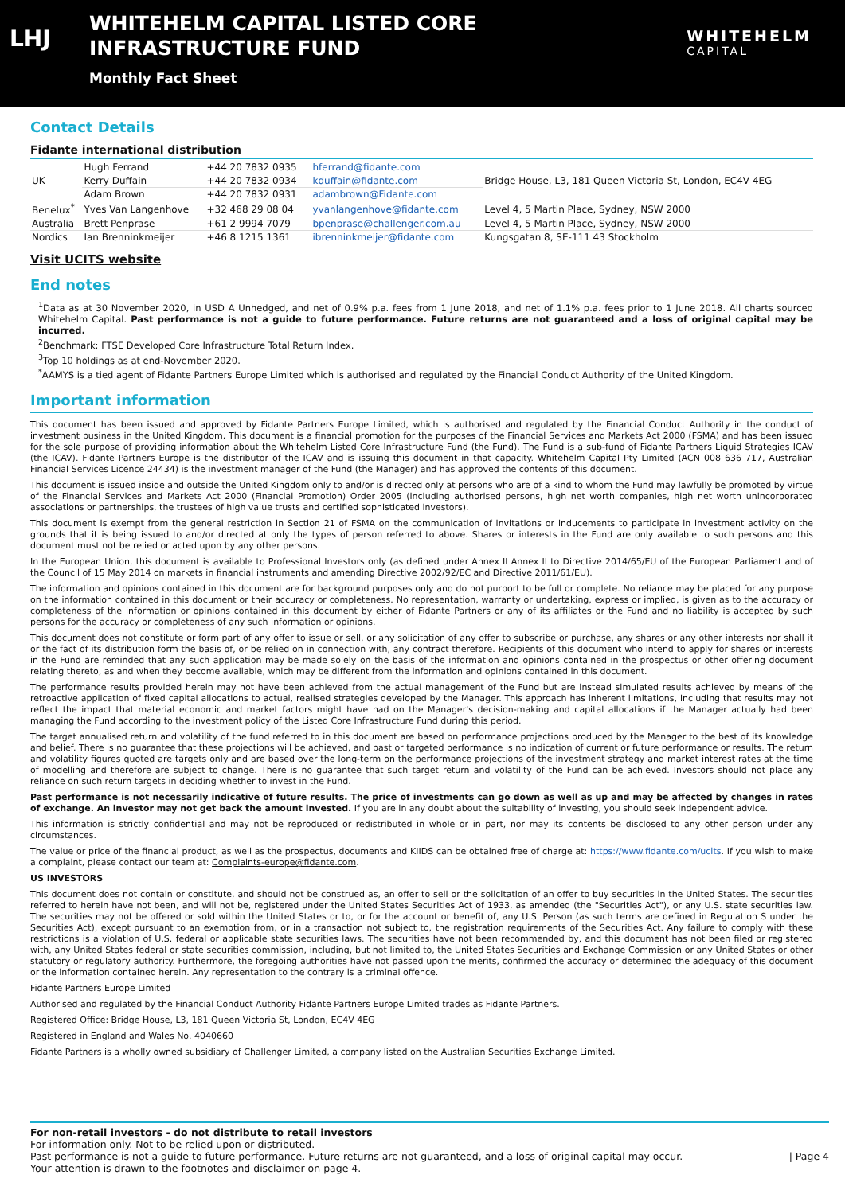LHJ
WHITEHELM CAPITAL LISTED CORE
INFRASTRUCTURE FUND
Monthly Fact Sheet
WHITEHELM
CAPITAL
Contact Details
Fidante international distribution
| UK | Hugh Ferrand | +44 20 7832 0935 | hferrand@fidante.com | Bridge House, L3, 181 Queen Victoria St, London, EC4V 4EG |
| | Kerry Duffain | +44 20 7832 0934 | kduffain@fidante.com | |
| | Adam Brown | +44 20 7832 0931 | adambrown@Fidante.com | |
| Benelux<sup>*</sup> | Yves Van Langenhove | +32 468 29 08 04 | yvanlangenhove@fidante.com | Level 4, 5 Martin Place, Sydney, NSW 2000 |
| Australia | Brett Penprase | +61 2 9994 7079 | bpenprase@challenger.com.au | Level 4, 5 Martin Place, Sydney, NSW 2000 |
| Nordics | Ian Brenninkmeijer | +46 8 1215 1361 | ibrenninkmeijer@fidante.com | Kungsgatan 8, SE-111 43 Stockholm |
Visit UCITS website
End notes
<sup>1</sup> Data as at 30 November 2020, in USD A Unhedged, and net of 0.9% p.a. fees from 1 June 2018, and net of 1.1% p.a. fees prior to 1 June 2018. All charts sourced Whitehelm Capital. Past performance is not a guide to future performance. Future returns are not guaranteed and a loss of original capital may be incurred.
<sup>2</sup> Benchmark: FTSE Developed Core Infrastructure Total Return Index.
<sup>3</sup> Top 10 holdings as at end-November 2020.
<sup>*</sup> AAMYS is a tied agent of Fidante Partners Europe Limited which is authorised and regulated by the Financial Conduct Authority of the United Kingdom.
Important information
This document has been issued and approved by Fidante Partners Europe Limited, which is authorised and regulated by the Financial Conduct Authority in the conduct of investment business in the United Kingdom. This document is a financial promotion for the purposes of the Financial Services and Markets Act 2000 (FSMA) and has been issued for the sole purpose of providing information about the Whitehelm Listed Core Infrastructure Fund (the Fund). The Fund is a sub-fund of Fidante Partners Liquid Strategies ICAV (the ICAV). Fidante Partners Europe is the distributor of the ICAV and is issuing this document in that capacity. Whitehelm Capital Pty Limited (ACN 008 636 717, Australian Financial Services Licence 24434) is the investment manager of the Fund (the Manager) and has approved the contents of this document.
This document is issued inside and outside the United Kingdom only to and/or is directed only at persons who are of a kind to whom the Fund may lawfully be promoted by virtue of the Financial Services and Markets Act 2000 (Financial Promotion) Order 2005 (including authorised persons, high net worth companies, high net worth unincorporated associations or partnerships, the trustees of high value trusts and certified sophisticated investors).
This document is exempt from the general restriction in Section 21 of FSMA on the communication of invitations or inducements to participate in investment activity on the grounds that it is being issued to and/or directed at only the types of person referred to above. Shares or interests in the Fund are only available to such persons and this document must not be relied or acted upon by any other persons.
In the European Union, this document is available to Professional Investors only (as defined under Annex II Annex II to Directive 2014/65/EU of the European Parliament and of the Council of 15 May 2014 on markets in financial instruments and amending Directive 2002/92/EC and Directive 2011/61/EU).
The information and opinions contained in this document are for background purposes only and do not purport to be full or complete. No reliance may be placed for any purpose on the information contained in this document or their accuracy or completeness. No representation, warranty or undertaking, express or implied, is given as to the accuracy or completeness of the information or opinions contained in this document by either of Fidante Partners or any of its affiliates or the Fund and no liability is accepted by such persons for the accuracy or completeness of any such information or opinions.
This document does not constitute or form part of any offer to issue or sell, or any solicitation of any offer to subscribe or purchase, any shares or any other interests nor shall it or the fact of its distribution form the basis of, or be relied on in connection with, any contract therefore. Recipients of this document who intend to apply for shares or interests in the Fund are reminded that any such application may be made solely on the basis of the information and opinions contained in the prospectus or other offering document relating thereto, as and when they become available, which may be different from the information and opinions contained in this document.
The performance results provided herein may not have been achieved from the actual management of the Fund but are instead simulated results achieved by means of the retroactive application of fixed capital allocations to actual, realised strategies developed by the Manager. This approach has inherent limitations, including that results may not reflect the impact that material economic and market factors might have had on the Manager's decision-making and capital allocations if the Manager actually had been managing the Fund according to the investment policy of the Listed Core Infrastructure Fund during this period.
The target annualised return and volatility of the fund referred to in this document are based on performance projections produced by the Manager to the best of its knowledge and belief. There is no guarantee that these projections will be achieved, and past or targeted performance is no indication of current or future performance or results. The return and volatility figures quoted are targets only and are based over the long-term on the performance projections of the investment strategy and market interest rates at the time of modelling and therefore are subject to change. There is no guarantee that such target return and volatility of the Fund can be achieved. Investors should not place any reliance on such return targets in deciding whether to invest in the Fund.
Past performance is not necessarily indicative of future results. The price of investments can go down as well as up and may be affected by changes in rates of exchange. An investor may not get back the amount invested. If you are in any doubt about the suitability of investing, you should seek independent advice.
This information is strictly confidential and may not be reproduced or redistributed in whole or in part, nor may its contents be disclosed to any other person under any circumstances.
The value or price of the financial product, as well as the prospectus, documents and KIIDS can be obtained free of charge at: https://www.fidante.com/ucits. If you wish to make a complaint, please contact our team at: Complaints-europe@fidante.com.
US INVESTORS
This document does not contain or constitute, and should not be construed as, an offer to sell or the solicitation of an offer to buy securities in the United States. The securities referred to herein have not been, and will not be, registered under the United States Securities Act of 1933, as amended (the "Securities Act"), or any U.S. state securities law. The securities may not be offered or sold within the United States or to, or for the account or benefit of, any U.S. Person (as such terms are defined in Regulation S under the Securities Act), except pursuant to an exemption from, or in a transaction not subject to, the registration requirements of the Securities Act. Any failure to comply with these restrictions is a violation of U.S. federal or applicable state securities laws. The securities have not been recommended by, and this document has not been filed or registered with, any United States federal or state securities commission, including, but not limited to, the United States Securities and Exchange Commission or any United States or other statutory or regulatory authority. Furthermore, the foregoing authorities have not passed upon the merits, confirmed the accuracy or determined the adequacy of this document or the information contained herein. Any representation to the contrary is a criminal offence.
Fidante Partners Europe Limited
Authorised and regulated by the Financial Conduct Authority Fidante Partners Europe Limited trades as Fidante Partners.
Registered Office: Bridge House, L3, 181 Queen Victoria St, London, EC4V 4EG
Registered in England and Wales No. 4040660
Fidante Partners is a wholly owned subsidiary of Challenger Limited, a company listed on the Australian Securities Exchange Limited.
For non-retail investors - do not distribute to retail investors
For information only. Not to be relied upon or distributed.
Past performance is not a guide to future performance. Future returns are not guaranteed, and a loss of original capital may occur. | Page 4
Your attention is drawn to the footnotes and disclaimer on page 4.